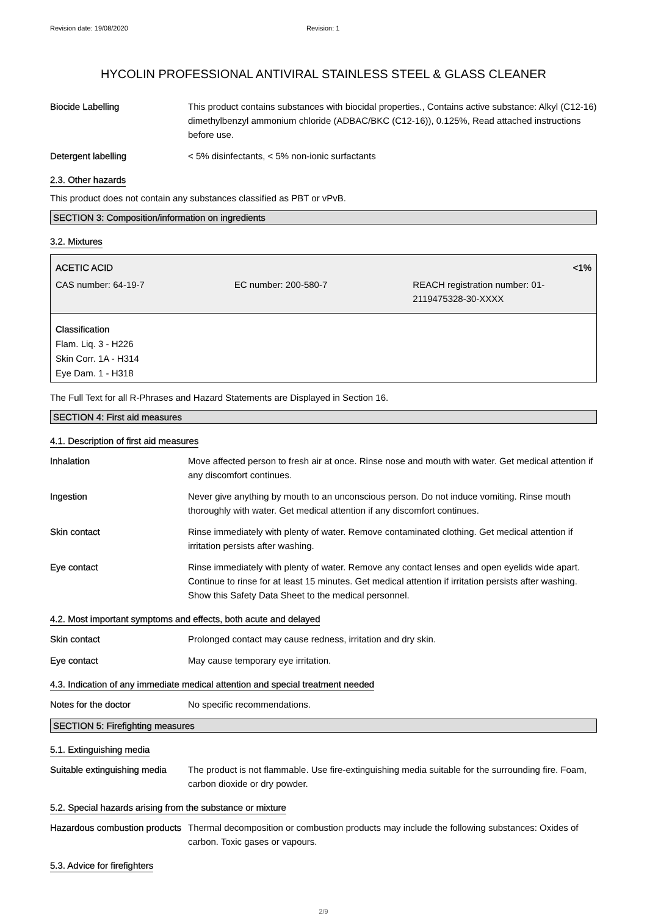Revision date: 19/08/2020 Revision: 1
HYCOLIN PROFESSIONAL ANTIVIRAL STAINLESS STEEL & GLASS CLEANER
Biocide Labelling This product contains substances with biocidal properties., Contains active substance: Alkyl (C12-16) dimethylbenzyl ammonium chloride (ADBAC/BKC (C12-16)), 0.125%, Read attached instructions before use.
Detergent labelling < 5% disinfectants, < 5% non-ionic surfactants
2.3. Other hazards
This product does not contain any substances classified as PBT or vPvB.
SECTION 3: Composition/information on ingredients
3.2. Mixtures
ACETIC ACID <1%
CAS number: 64-19-7 EC number: 200-580-7 REACH registration number: 01-2119475328-30-XXXX
Classification
Flam. Liq. 3 - H226
Skin Corr. 1A - H314
Eye Dam. 1 - H318
The Full Text for all R-Phrases and Hazard Statements are Displayed in Section 16.
SECTION 4: First aid measures
4.1. Description of first aid measures
Inhalation Move affected person to fresh air at once. Rinse nose and mouth with water. Get medical attention if any discomfort continues.
Ingestion Never give anything by mouth to an unconscious person. Do not induce vomiting. Rinse mouth thoroughly with water. Get medical attention if any discomfort continues.
Skin contact Rinse immediately with plenty of water. Remove contaminated clothing. Get medical attention if irritation persists after washing.
Eye contact Rinse immediately with plenty of water. Remove any contact lenses and open eyelids wide apart. Continue to rinse for at least 15 minutes. Get medical attention if irritation persists after washing. Show this Safety Data Sheet to the medical personnel.
4.2. Most important symptoms and effects, both acute and delayed
Skin contact Prolonged contact may cause redness, irritation and dry skin.
Eye contact May cause temporary eye irritation.
4.3. Indication of any immediate medical attention and special treatment needed
Notes for the doctor No specific recommendations.
SECTION 5: Firefighting measures
5.1. Extinguishing media
Suitable extinguishing media
The product is not flammable. Use fire-extinguishing media suitable for the surrounding fire. Foam, carbon dioxide or dry powder.
5.2. Special hazards arising from the substance or mixture
Hazardous combustion products
Thermal decomposition or combustion products may include the following substances: Oxides of carbon. Toxic gases or vapours.
5.3. Advice for firefighters
2/9